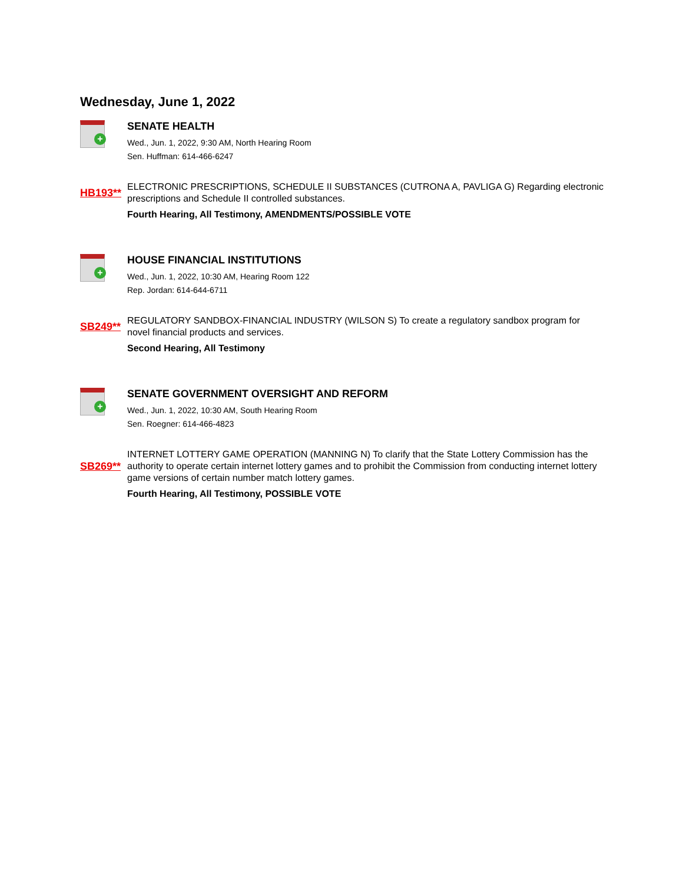Wednesday, June 1, 2022
+
SENATE HEALTH
Wed., Jun. 1, 2022, 9:30 AM, North Hearing Room
Sen. Huffman: 614-466-6247
HB193**
ELECTRONIC PRESCRIPTIONS, SCHEDULE II SUBSTANCES (CUTRONA A, PAVLIGA G) Regarding electronic prescriptions and Schedule II controlled substances.
Fourth Hearing, All Testimony, AMENDMENTS/POSSIBLE VOTE
+
HOUSE FINANCIAL INSTITUTIONS
Wed., Jun. 1, 2022, 10:30 AM, Hearing Room 122
Rep. Jordan: 614-644-6711
SB249**
REGULATORY SANDBOX-FINANCIAL INDUSTRY (WILSON S) To create a regulatory sandbox program for novel financial products and services.
Second Hearing, All Testimony
+
SENATE GOVERNMENT OVERSIGHT AND REFORM
Wed., Jun. 1, 2022, 10:30 AM, South Hearing Room
Sen. Roegner: 614-466-4823
SB269**
INTERNET LOTTERY GAME OPERATION (MANNING N) To clarify that the State Lottery Commission has the authority to operate certain internet lottery games and to prohibit the Commission from conducting internet lottery game versions of certain number match lottery games.
Fourth Hearing, All Testimony, POSSIBLE VOTE